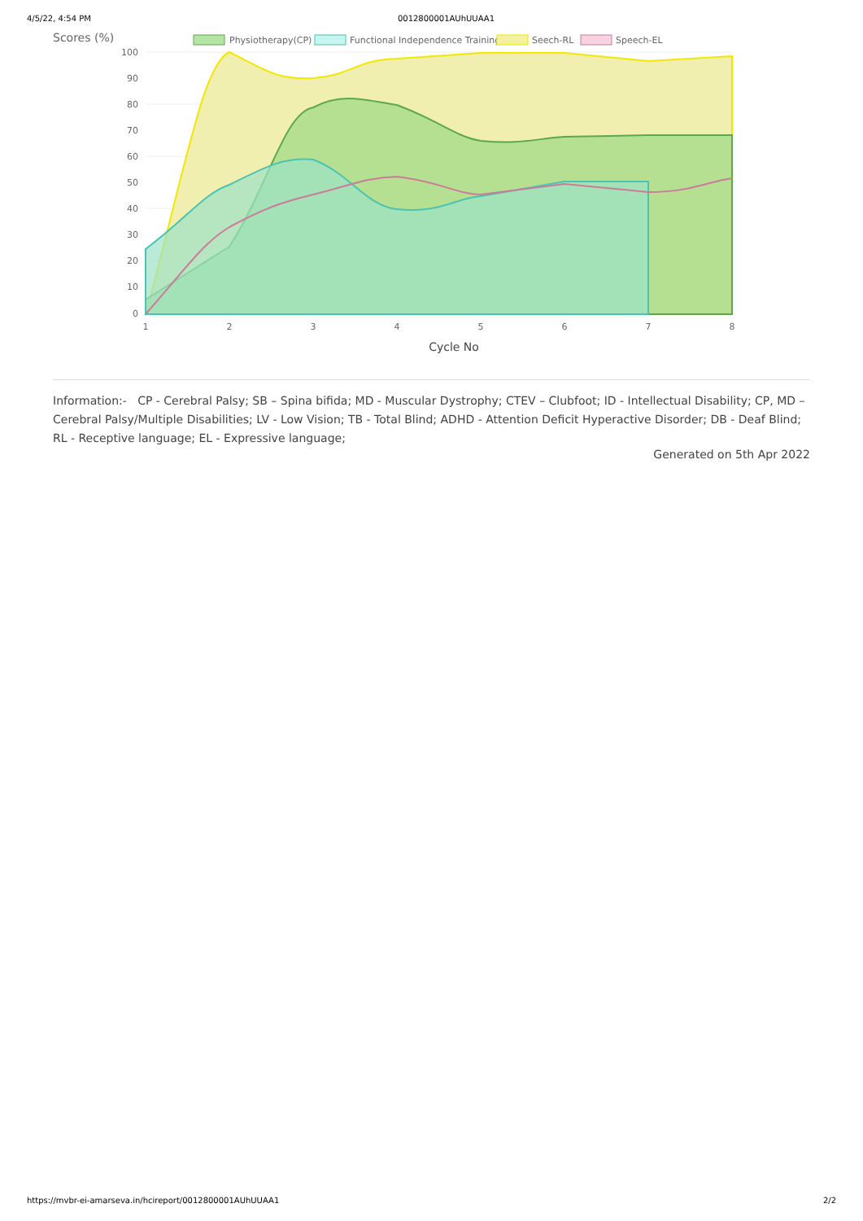4/5/22, 4:54 PM 0012800001AUhUUAA1
Scores (%)
Physiotherapy(CP)
Functional Independence Training
Seech-RL
Speech-EL
100
90
80
70
60
50
40
30
20
10
0
1
2
3
4
5
6
7
8
Cycle No
Information:- CP - Cerebral Palsy; SB – Spina bifida; MD - Muscular Dystrophy; CTEV – Clubfoot; ID - Intellectual Disability; CP, MD –Cerebral Palsy/Multiple Disabilities; LV - Low Vision; TB - Total Blind; ADHD - Attention Deficit Hyperactive Disorder; DB - Deaf Blind; RL - Receptive language; EL - Expressive language;
Generated on 5th Apr 2022
https://mvbr-ei-amarseva.in/hcireport/0012800001AUhUUAA1 2/2